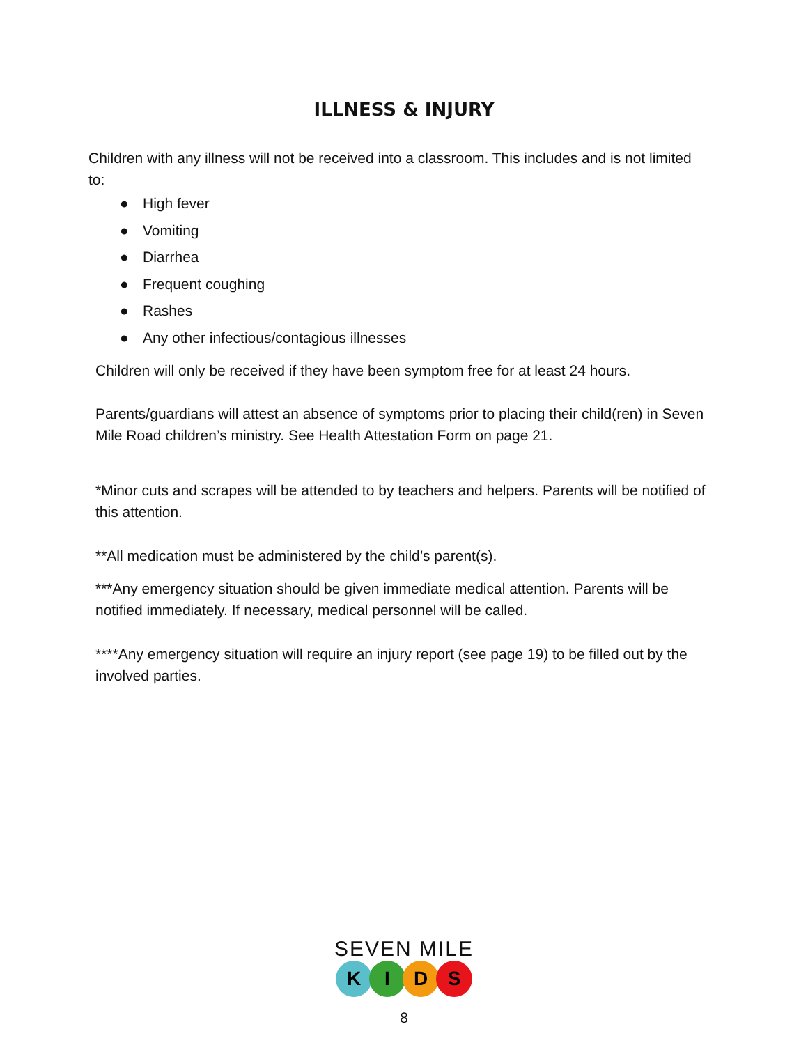ILLNESS & INJURY
Children with any illness will not be received into a classroom. This includes and is not limited to:
● High fever
● Vomiting
● Diarrhea
● Frequent coughing
● Rashes
● Any other infectious/contagious illnesses
Children will only be received if they have been symptom free for at least 24 hours.
Parents/guardians will attest an absence of symptoms prior to placing their child(ren) in Seven Mile Road children’s ministry. See Health Attestation Form on page 21.
*Minor cuts and scrapes will be attended to by teachers and helpers. Parents will be notified of this attention.
**All medication must be administered by the child’s parent(s).
***Any emergency situation should be given immediate medical attention. Parents will be notified immediately. If necessary, medical personnel will be called.
****Any emergency situation will require an injury report (see page 19) to be filled out by the involved parties.
SEVEN MILE
KIDS
8